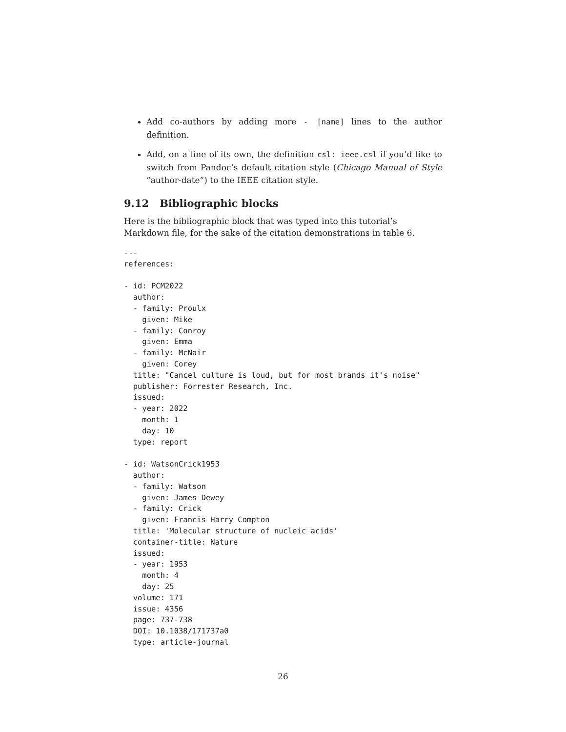Add co-authors by adding more - [name] lines to the author definition.
Add, on a line of its own, the definition csl: ieee.csl if you’d like to switch from Pandoc’s default citation style (Chicago Manual of Style “author-date”) to the IEEE citation style.
9.12 Bibliographic blocks
Here is the bibliographic block that was typed into this tutorial’s Markdown file, for the sake of the citation demonstrations in table 6.
---
references:

- id: PCM2022
  author:
  - family: Proulx
    given: Mike
  - family: Conroy
    given: Emma
  - family: McNair
    given: Corey
  title: "Cancel culture is loud, but for most brands it's noise"
  publisher: Forrester Research, Inc.
  issued:
  - year: 2022
    month: 1
    day: 10
  type: report

- id: WatsonCrick1953
  author:
  - family: Watson
    given: James Dewey
  - family: Crick
    given: Francis Harry Compton
  title: 'Molecular structure of nucleic acids'
  container-title: Nature
  issued:
  - year: 1953
    month: 4
    day: 25
  volume: 171
  issue: 4356
  page: 737-738
  DOI: 10.1038/171737a0
  type: article-journal
26